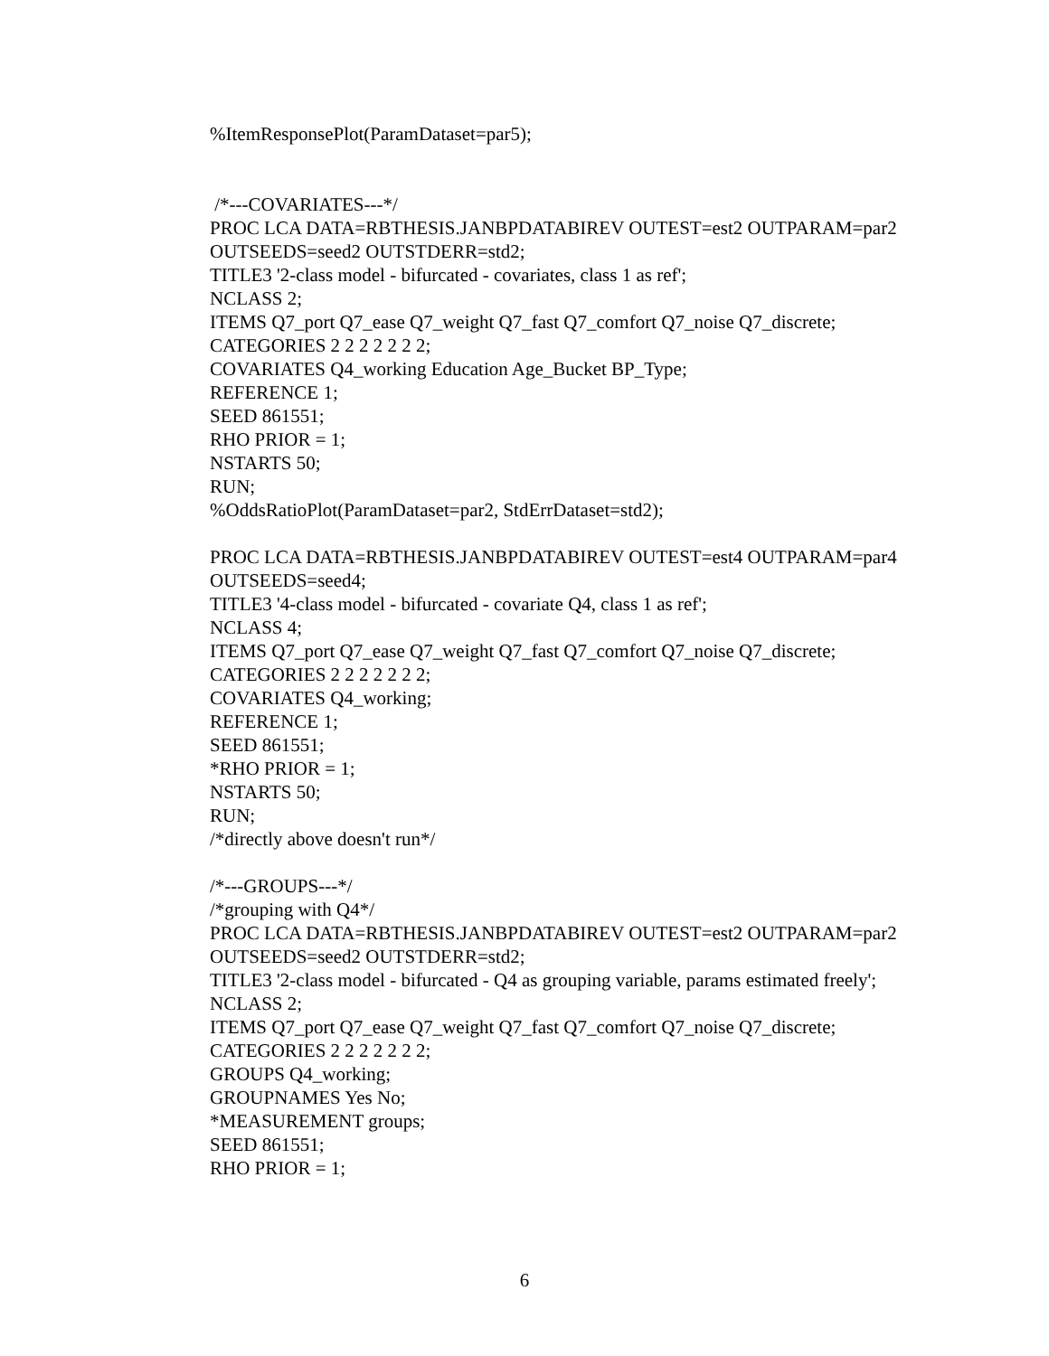%ItemResponsePlot(ParamDataset=par5);
/*---COVARIATES---*/
PROC LCA DATA=RBTHESIS.JANBPDATABIREV OUTEST=est2 OUTPARAM=par2 OUTSEEDS=seed2 OUTSTDERR=std2;
TITLE3 '2-class model - bifurcated - covariates, class 1 as ref';
NCLASS 2;
ITEMS Q7_port Q7_ease Q7_weight Q7_fast Q7_comfort Q7_noise Q7_discrete;
CATEGORIES 2 2 2 2 2 2 2;
COVARIATES Q4_working Education Age_Bucket BP_Type;
REFERENCE 1;
SEED 861551;
RHO PRIOR = 1;
NSTARTS 50;
RUN;
%OddsRatioPlot(ParamDataset=par2, StdErrDataset=std2);
PROC LCA DATA=RBTHESIS.JANBPDATABIREV OUTEST=est4 OUTPARAM=par4 OUTSEEDS=seed4;
TITLE3 '4-class model - bifurcated - covariate Q4, class 1 as ref';
NCLASS 4;
ITEMS Q7_port Q7_ease Q7_weight Q7_fast Q7_comfort Q7_noise Q7_discrete;
CATEGORIES 2 2 2 2 2 2 2;
COVARIATES Q4_working;
REFERENCE 1;
SEED 861551;
*RHO PRIOR = 1;
NSTARTS 50;
RUN;
/*directly above doesn't run*/
/*---GROUPS---*/
/*grouping with Q4*/
PROC LCA DATA=RBTHESIS.JANBPDATABIREV OUTEST=est2 OUTPARAM=par2 OUTSEEDS=seed2 OUTSTDERR=std2;
TITLE3 '2-class model - bifurcated - Q4 as grouping variable, params estimated freely';
NCLASS 2;
ITEMS Q7_port Q7_ease Q7_weight Q7_fast Q7_comfort Q7_noise Q7_discrete;
CATEGORIES 2 2 2 2 2 2 2;
GROUPS Q4_working;
GROUPNAMES Yes No;
*MEASUREMENT groups;
SEED 861551;
RHO PRIOR = 1;
6